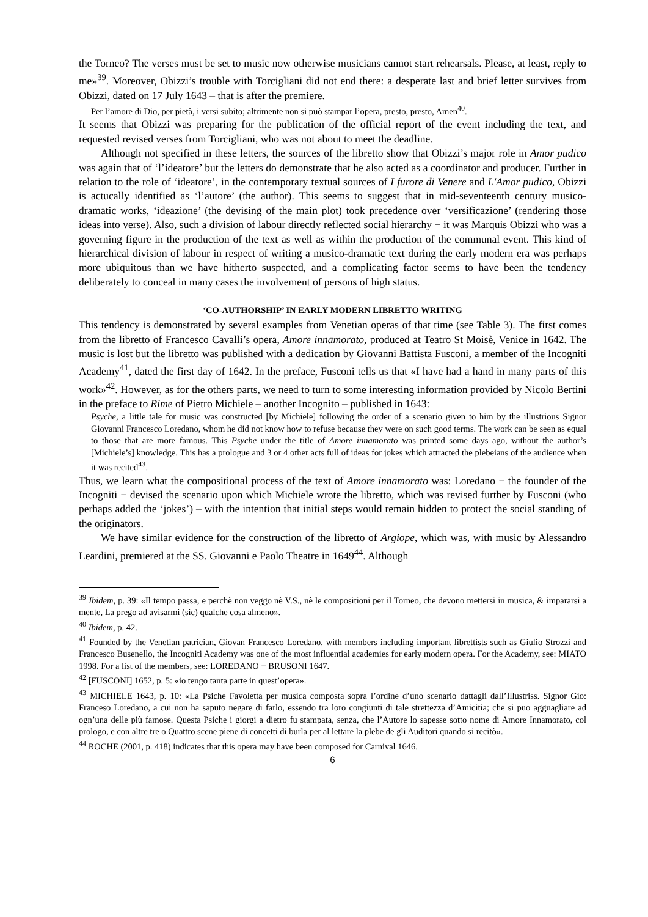the Torneo? The verses must be set to music now otherwise musicians cannot start rehearsals. Please, at least, reply to me»<sup>39</sup>. Moreover, Obizzi’s trouble with Torcigliani did not end there: a desperate last and brief letter survives from Obizzi, dated on 17 July 1643 – that is after the premiere.
Per l’amore di Dio, per pietà, i versi subito; altrimente non si può stampar l’opera, presto, presto, Amen<sup>40</sup>.
It seems that Obizzi was preparing for the publication of the official report of the event including the text, and requested revised verses from Torcigliani, who was not about to meet the deadline.
Although not specified in these letters, the sources of the libretto show that Obizzi’s major role in Amor pudico was again that of ‘l’ideatore’ but the letters do demonstrate that he also acted as a coordinator and producer. Further in relation to the role of ‘ideatore’, in the contemporary textual sources of I furore di Venere and L'Amor pudico, Obizzi is actucally identified as ‘l’autore’ (the author). This seems to suggest that in mid-seventeenth century musico-dramatic works, ‘ideazione’ (the devising of the main plot) took precedence over ‘versificazione’ (rendering those ideas into verse). Also, such a division of labour directly reflected social hierarchy − it was Marquis Obizzi who was a governing figure in the production of the text as well as within the production of the communal event. This kind of hierarchical division of labour in respect of writing a musico-dramatic text during the early modern era was perhaps more ubiquitous than we have hitherto suspected, and a complicating factor seems to have been the tendency deliberately to conceal in many cases the involvement of persons of high status.
‘CO-AUTHORSHIP’ IN EARLY MODERN LIBRETTO WRITING
This tendency is demonstrated by several examples from Venetian operas of that time (see Table 3). The first comes from the libretto of Francesco Cavalli’s opera, Amore innamorato, produced at Teatro St Moisè, Venice in 1642. The music is lost but the libretto was published with a dedication by Giovanni Battista Fusconi, a member of the Incogniti Academy<sup>41</sup>, dated the first day of 1642. In the preface, Fusconi tells us that «I have had a hand in many parts of this work»<sup>42</sup>. However, as for the others parts, we need to turn to some interesting information provided by Nicolo Bertini in the preface to Rime of Pietro Michiele – another Incognito – published in 1643:
Psyche, a little tale for music was constructed [by Michiele] following the order of a scenario given to him by the illustrious Signor Giovanni Francesco Loredano, whom he did not know how to refuse because they were on such good terms. The work can be seen as equal to those that are more famous. This Psyche under the title of Amore innamorato was printed some days ago, without the author’s [Michiele’s] knowledge. This has a prologue and 3 or 4 other acts full of ideas for jokes which attracted the plebeians of the audience when it was recited<sup>43</sup>.
Thus, we learn what the compositional process of the text of Amore innamorato was: Loredano − the founder of the Incogniti − devised the scenario upon which Michiele wrote the libretto, which was revised further by Fusconi (who perhaps added the ‘jokes’) – with the intention that initial steps would remain hidden to protect the social standing of the originators.
We have similar evidence for the construction of the libretto of Argiope, which was, with music by Alessandro Leardini, premiered at the SS. Giovanni e Paolo Theatre in 1649<sup>44</sup>. Although
<sup>39</sup> Ibidem, p. 39: «Il tempo passa, e perchè non veggo nè V.S., nè le compositioni per il Torneo, che devono mettersi in musica, & impararsi a mente, La prego ad avisarmi (sic) qualche cosa almeno».
<sup>40</sup> Ibidem, p. 42.
<sup>41</sup> Founded by the Venetian patrician, Giovan Francesco Loredano, with members including important librettists such as Giulio Strozzi and Francesco Busenello, the Incogniti Academy was one of the most influential academies for early modern opera. For the Academy, see: MIATO 1998. For a list of the members, see: LOREDANO − BRUSONI 1647.
<sup>42</sup> [FUSCONI] 1652, p. 5: «io tengo tanta parte in quest’opera».
<sup>43</sup> MICHIELE 1643, p. 10: «La Psiche Favoletta per musica composta sopra l’ordine d’uno scenario dattagli dall’Illustriss. Signor Gio: Franceso Loredano, a cui non ha saputo negare di farlo, essendo tra loro congiunti di tale strettezza d’Amicitia; che si puo agguagliare ad ogn’una delle più famose. Questa Psiche i giorgi a dietro fu stampata, senza, che l’Autore lo sapesse sotto nome di Amore Innamorato, col prologo, e con altre tre o Quattro scene piene di concetti di burla per al lettare la plebe de gli Auditori quando si recitò».
<sup>44</sup> ROCHE (2001, p. 418) indicates that this opera may have been composed for Carnival 1646.
6